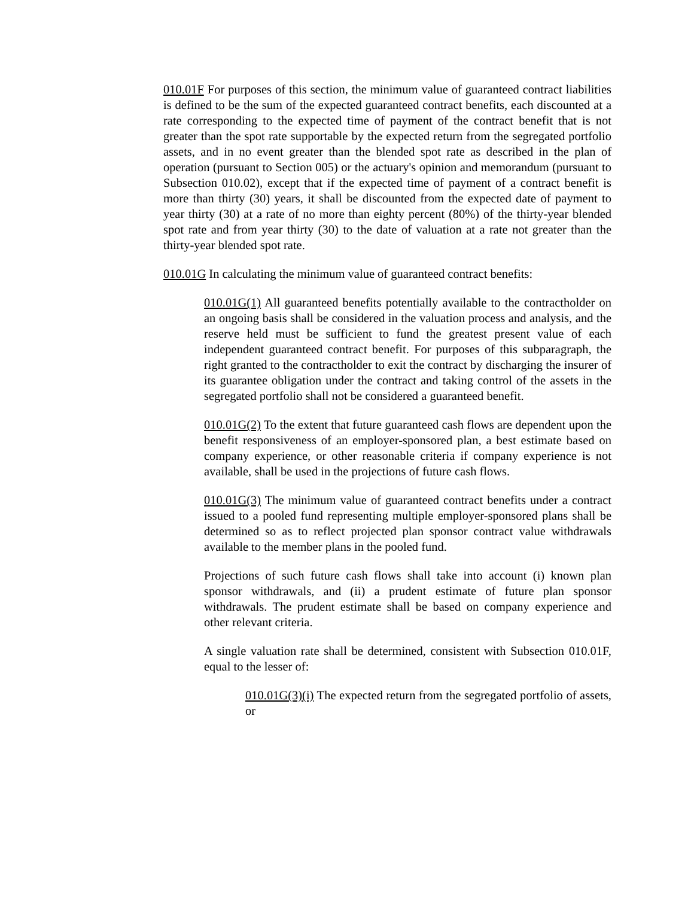010.01F For purposes of this section, the minimum value of guaranteed contract liabilities is defined to be the sum of the expected guaranteed contract benefits, each discounted at a rate corresponding to the expected time of payment of the contract benefit that is not greater than the spot rate supportable by the expected return from the segregated portfolio assets, and in no event greater than the blended spot rate as described in the plan of operation (pursuant to Section 005) or the actuary's opinion and memorandum (pursuant to Subsection 010.02), except that if the expected time of payment of a contract benefit is more than thirty (30) years, it shall be discounted from the expected date of payment to year thirty (30) at a rate of no more than eighty percent (80%) of the thirty-year blended spot rate and from year thirty (30) to the date of valuation at a rate not greater than the thirty-year blended spot rate.
010.01G In calculating the minimum value of guaranteed contract benefits:
010.01G(1) All guaranteed benefits potentially available to the contractholder on an ongoing basis shall be considered in the valuation process and analysis, and the reserve held must be sufficient to fund the greatest present value of each independent guaranteed contract benefit. For purposes of this subparagraph, the right granted to the contractholder to exit the contract by discharging the insurer of its guarantee obligation under the contract and taking control of the assets in the segregated portfolio shall not be considered a guaranteed benefit.
010.01G(2) To the extent that future guaranteed cash flows are dependent upon the benefit responsiveness of an employer-sponsored plan, a best estimate based on company experience, or other reasonable criteria if company experience is not available, shall be used in the projections of future cash flows.
010.01G(3) The minimum value of guaranteed contract benefits under a contract issued to a pooled fund representing multiple employer-sponsored plans shall be determined so as to reflect projected plan sponsor contract value withdrawals available to the member plans in the pooled fund.
Projections of such future cash flows shall take into account (i) known plan sponsor withdrawals, and (ii) a prudent estimate of future plan sponsor withdrawals. The prudent estimate shall be based on company experience and other relevant criteria.
A single valuation rate shall be determined, consistent with Subsection 010.01F, equal to the lesser of:
010.01G(3)(i) The expected return from the segregated portfolio of assets, or